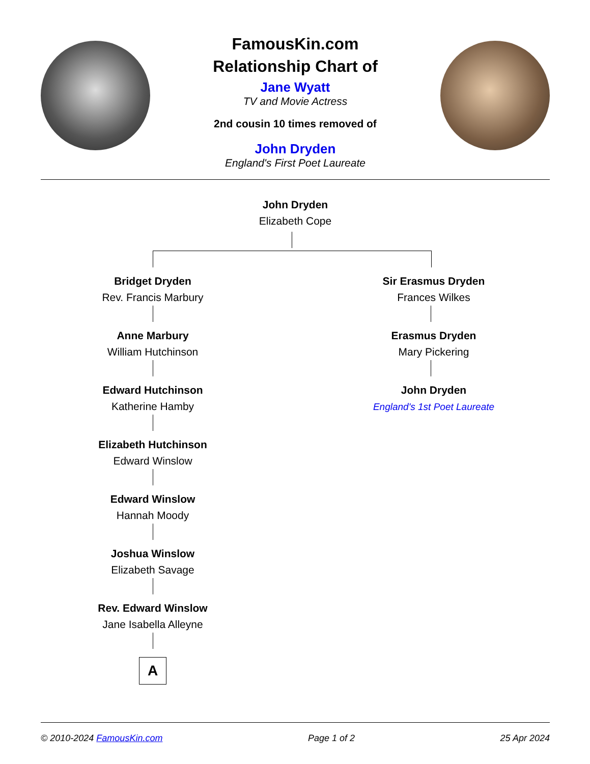FamousKin.com
Relationship Chart of
Jane Wyatt
TV and Movie Actress
2nd cousin 10 times removed of
John Dryden
England's First Poet Laureate
John Dryden
Elizabeth Cope
Bridget Dryden
Rev. Francis Marbury
Anne Marbury
William Hutchinson
Edward Hutchinson
Katherine Hamby
Elizabeth Hutchinson
Edward Winslow
Edward Winslow
Hannah Moody
Joshua Winslow
Elizabeth Savage
Rev. Edward Winslow
Jane Isabella Alleyne
A
Sir Erasmus Dryden
Frances Wilkes
Erasmus Dryden
Mary Pickering
John Dryden
England's 1st Poet Laureate
© 2010-2024 FamousKin.com Page 1 of 2 25 Apr 2024